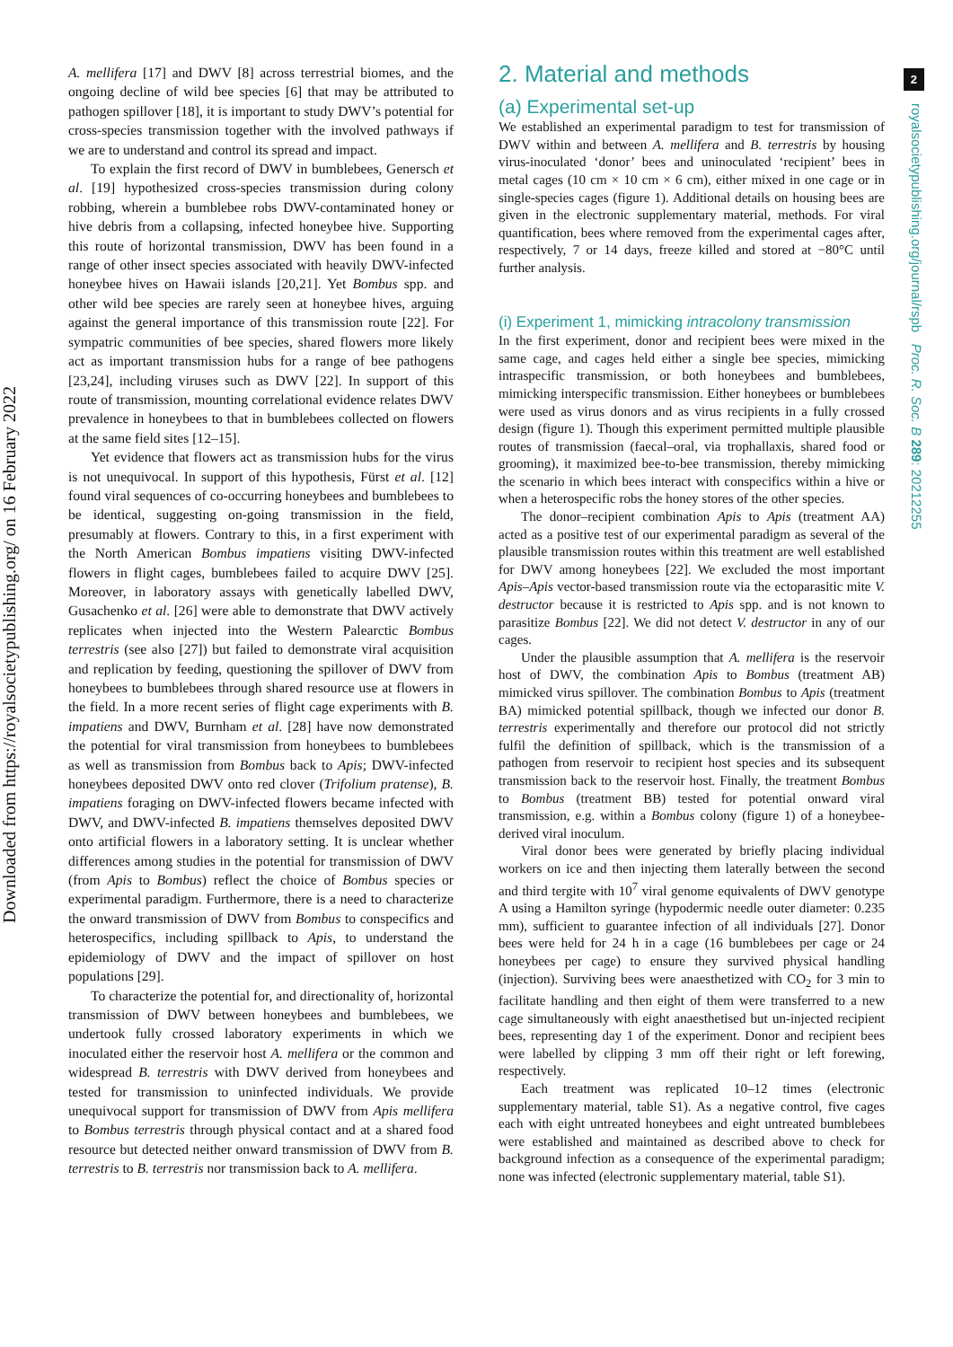Downloaded from https://royalsocietypublishing.org/ on 16 February 2022
2
royalsocietypublishing.org/journal/rspb Proc. R. Soc. B 289: 20212255
A. mellifera [17] and DWV [8] across terrestrial biomes, and the ongoing decline of wild bee species [6] that may be attributed to pathogen spillover [18], it is important to study DWV’s potential for cross-species transmission together with the involved pathways if we are to understand and control its spread and impact.
To explain the first record of DWV in bumblebees, Genersch et al. [19] hypothesized cross-species transmission during colony robbing, wherein a bumblebee robs DWV-contaminated honey or hive debris from a collapsing, infected honeybee hive. Supporting this route of horizontal transmission, DWV has been found in a range of other insect species associated with heavily DWV-infected honeybee hives on Hawaii islands [20,21]. Yet Bombus spp. and other wild bee species are rarely seen at honeybee hives, arguing against the general importance of this transmission route [22]. For sympatric communities of bee species, shared flowers more likely act as important transmission hubs for a range of bee pathogens [23,24], including viruses such as DWV [22]. In support of this route of transmission, mounting correlational evidence relates DWV prevalence in honeybees to that in bumblebees collected on flowers at the same field sites [12–15].
Yet evidence that flowers act as transmission hubs for the virus is not unequivocal. In support of this hypothesis, Fürst et al. [12] found viral sequences of co-occurring honeybees and bumblebees to be identical, suggesting on-going transmission in the field, presumably at flowers. Contrary to this, in a first experiment with the North American Bombus impatiens visiting DWV-infected flowers in flight cages, bumblebees failed to acquire DWV [25]. Moreover, in laboratory assays with genetically labelled DWV, Gusachenko et al. [26] were able to demonstrate that DWV actively replicates when injected into the Western Palearctic Bombus terrestris (see also [27]) but failed to demonstrate viral acquisition and replication by feeding, questioning the spillover of DWV from honeybees to bumblebees through shared resource use at flowers in the field. In a more recent series of flight cage experiments with B. impatiens and DWV, Burnham et al. [28] have now demonstrated the potential for viral transmission from honeybees to bumblebees as well as transmission from Bombus back to Apis; DWV-infected honeybees deposited DWV onto red clover (Trifolium pratense), B. impatiens foraging on DWV-infected flowers became infected with DWV, and DWV-infected B. impatiens themselves deposited DWV onto artificial flowers in a laboratory setting. It is unclear whether differences among studies in the potential for transmission of DWV (from Apis to Bombus) reflect the choice of Bombus species or experimental paradigm. Furthermore, there is a need to characterize the onward transmission of DWV from Bombus to conspecifics and heterospecifics, including spillback to Apis, to understand the epidemiology of DWV and the impact of spillover on host populations [29].
To characterize the potential for, and directionality of, horizontal transmission of DWV between honeybees and bumblebees, we undertook fully crossed laboratory experiments in which we inoculated either the reservoir host A. mellifera or the common and widespread B. terrestris with DWV derived from honeybees and tested for transmission to uninfected individuals. We provide unequivocal support for transmission of DWV from Apis mellifera to Bombus terrestris through physical contact and at a shared food resource but detected neither onward transmission of DWV from B. terrestris to B. terrestris nor transmission back to A. mellifera.
2. Material and methods
(a) Experimental set-up
We established an experimental paradigm to test for transmission of DWV within and between A. mellifera and B. terrestris by housing virus-inoculated ‘donor’ bees and uninoculated ‘recipient’ bees in metal cages (10 cm × 10 cm × 6 cm), either mixed in one cage or in single-species cages (figure 1). Additional details on housing bees are given in the electronic supplementary material, methods. For viral quantification, bees where removed from the experimental cages after, respectively, 7 or 14 days, freeze killed and stored at −80°C until further analysis.
(i) Experiment 1, mimicking intracolony transmission
In the first experiment, donor and recipient bees were mixed in the same cage, and cages held either a single bee species, mimicking intraspecific transmission, or both honeybees and bumblebees, mimicking interspecific transmission. Either honeybees or bumblebees were used as virus donors and as virus recipients in a fully crossed design (figure 1). Though this experiment permitted multiple plausible routes of transmission (faecal–oral, via trophallaxis, shared food or grooming), it maximized bee-to-bee transmission, thereby mimicking the scenario in which bees interact with conspecifics within a hive or when a heterospecific robs the honey stores of the other species.
The donor–recipient combination Apis to Apis (treatment AA) acted as a positive test of our experimental paradigm as several of the plausible transmission routes within this treatment are well established for DWV among honeybees [22]. We excluded the most important Apis–Apis vector-based transmission route via the ectoparasitic mite V. destructor because it is restricted to Apis spp. and is not known to parasitize Bombus [22]. We did not detect V. destructor in any of our cages.
Under the plausible assumption that A. mellifera is the reservoir host of DWV, the combination Apis to Bombus (treatment AB) mimicked virus spillover. The combination Bombus to Apis (treatment BA) mimicked potential spillback, though we infected our donor B. terrestris experimentally and therefore our protocol did not strictly fulfil the definition of spillback, which is the transmission of a pathogen from reservoir to recipient host species and its subsequent transmission back to the reservoir host. Finally, the treatment Bombus to Bombus (treatment BB) tested for potential onward viral transmission, e.g. within a Bombus colony (figure 1) of a honeybee-derived viral inoculum.
Viral donor bees were generated by briefly placing individual workers on ice and then injecting them laterally between the second and third tergite with 10<sup>7</sup> viral genome equivalents of DWV genotype A using a Hamilton syringe (hypodermic needle outer diameter: 0.235 mm), sufficient to guarantee infection of all individuals [27]. Donor bees were held for 24 h in a cage (16 bumblebees per cage or 24 honeybees per cage) to ensure they survived physical handling (injection). Surviving bees were anaesthetized with CO<sub>2</sub> for 3 min to facilitate handling and then eight of them were transferred to a new cage simultaneously with eight anaesthetised but un-injected recipient bees, representing day 1 of the experiment. Donor and recipient bees were labelled by clipping 3 mm off their right or left forewing, respectively.
Each treatment was replicated 10–12 times (electronic supplementary material, table S1). As a negative control, five cages each with eight untreated honeybees and eight untreated bumblebees were established and maintained as described above to check for background infection as a consequence of the experimental paradigm; none was infected (electronic supplementary material, table S1).